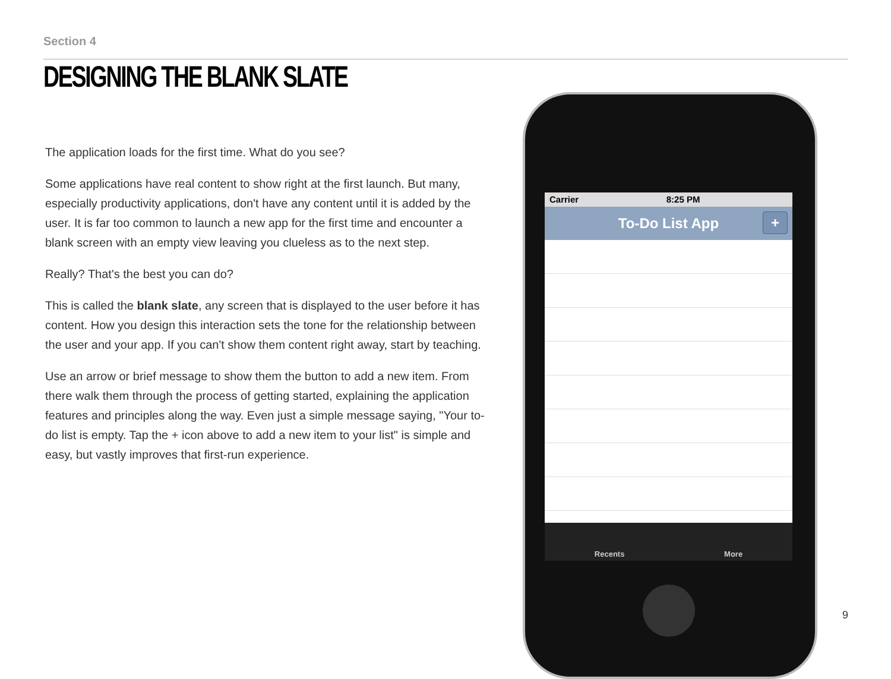Section 4
DESIGNING THE BLANK SLATE
The application loads for the first time. What do you see?
Some applications have real content to show right at the first launch. But many, especially productivity applications, don't have any content until it is added by the user. It is far too common to launch a new app for the first time and encounter a blank screen with an empty view leaving you clueless as to the next step.
Really? That's the best you can do?
This is called the blank slate, any screen that is displayed to the user before it has content. How you design this interaction sets the tone for the relationship between the user and your app. If you can't show them content right away, start by teaching.
Use an arrow or brief message to show them the button to add a new item. From there walk them through the process of getting started, explaining the application features and principles along the way. Even just a simple message saying, "Your to-do list is empty. Tap the + icon above to add a new item to your list" is simple and easy, but vastly improves that first-run experience.
Carrier 8:25 PM
To-Do List App +
Recents More
9